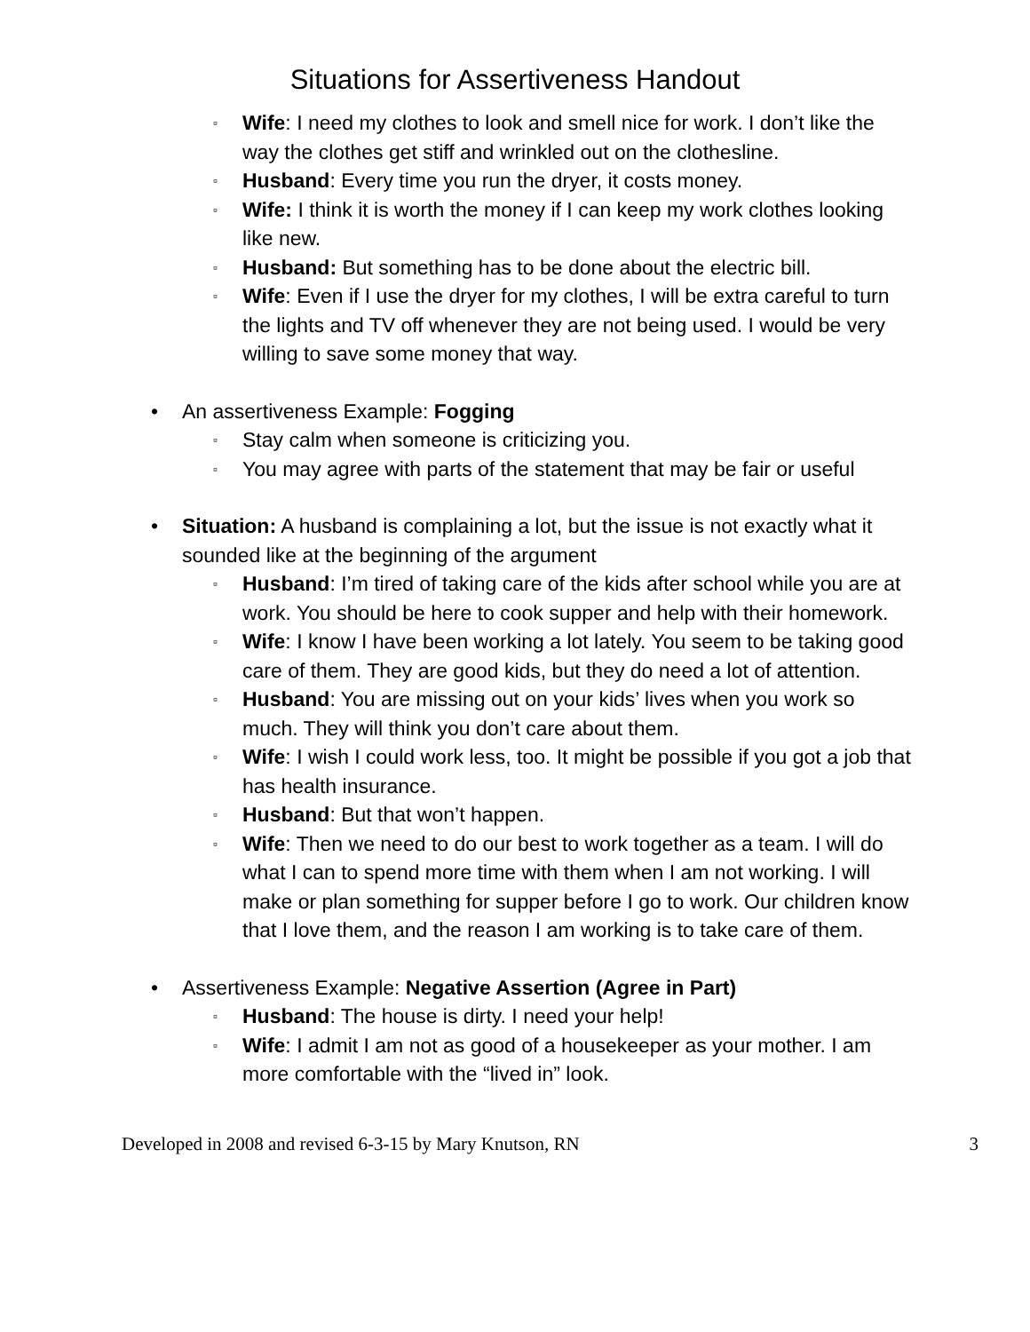Situations for Assertiveness Handout
▫ Wife: I need my clothes to look and smell nice for work. I don’t like the way the clothes get stiff and wrinkled out on the clothesline.
▫ Husband: Every time you run the dryer, it costs money.
▫ Wife: I think it is worth the money if I can keep my work clothes looking like new.
▫ Husband: But something has to be done about the electric bill.
▫ Wife: Even if I use the dryer for my clothes, I will be extra careful to turn the lights and TV off whenever they are not being used. I would be very willing to save some money that way.
• An assertiveness Example: Fogging
▫ Stay calm when someone is criticizing you.
▫ You may agree with parts of the statement that may be fair or useful
• Situation: A husband is complaining a lot, but the issue is not exactly what it sounded like at the beginning of the argument
▫ Husband: I’m tired of taking care of the kids after school while you are at work. You should be here to cook supper and help with their homework.
▫ Wife: I know I have been working a lot lately. You seem to be taking good care of them. They are good kids, but they do need a lot of attention.
▫ Husband: You are missing out on your kids’ lives when you work so much. They will think you don’t care about them.
▫ Wife: I wish I could work less, too. It might be possible if you got a job that has health insurance.
▫ Husband: But that won’t happen.
▫ Wife: Then we need to do our best to work together as a team. I will do what I can to spend more time with them when I am not working. I will make or plan something for supper before I go to work. Our children know that I love them, and the reason I am working is to take care of them.
• Assertiveness Example: Negative Assertion (Agree in Part)
▫ Husband: The house is dirty. I need your help!
▫ Wife: I admit I am not as good of a housekeeper as your mother. I am more comfortable with the “lived in” look.
Developed in 2008 and revised 6-3-15 by Mary Knutson, RN 3